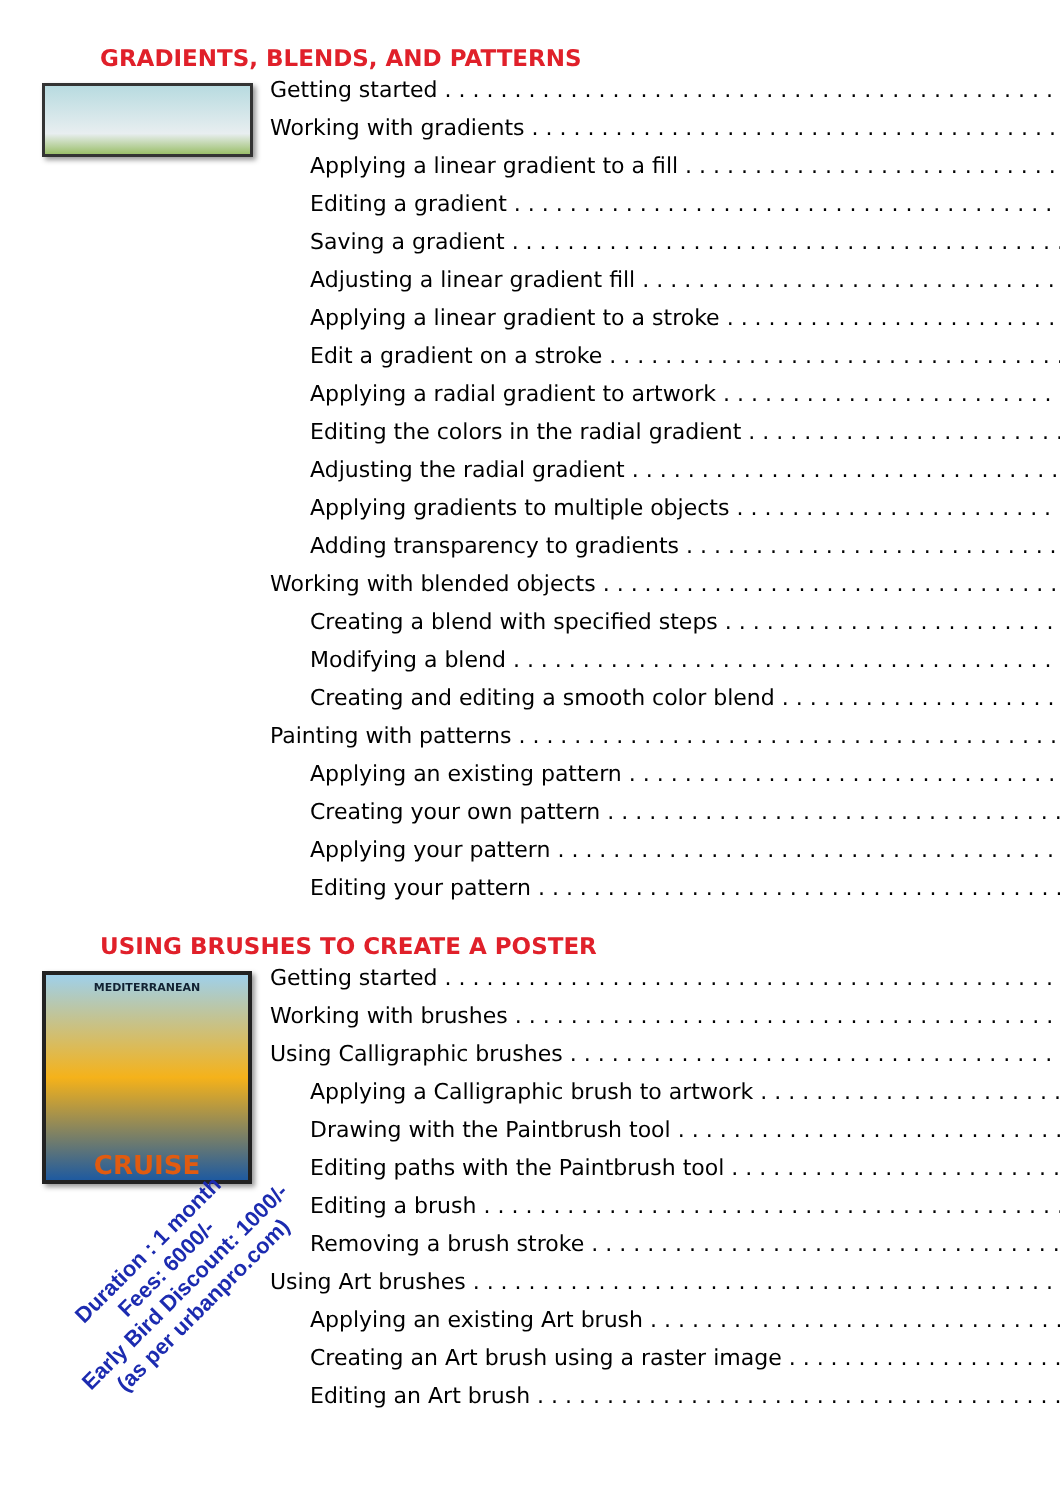GRADIENTS, BLENDS, AND PATTERNS
Getting started
Working with gradients
Applying a linear gradient to a fill
Editing a gradient
Saving a gradient
Adjusting a linear gradient fill
Applying a linear gradient to a stroke
Edit a gradient on a stroke
Applying a radial gradient to artwork
Editing the colors in the radial gradient
Adjusting the radial gradient
Applying gradients to multiple objects
Adding transparency to gradients
Working with blended objects
Creating a blend with specified steps
Modifying a blend
Creating and editing a smooth color blend
Painting with patterns
Applying an existing pattern
Creating your own pattern
Applying your pattern
Editing your pattern
USING BRUSHES TO CREATE A POSTER
MEDITERRANEAN
CRUISE
Getting started
Working with brushes
Using Calligraphic brushes
Applying a Calligraphic brush to artwork
Drawing with the Paintbrush tool
Editing paths with the Paintbrush tool
Editing a brush
Removing a brush stroke
Using Art brushes
Applying an existing Art brush
Creating an Art brush using a raster image
Editing an Art brush
Duration : 1 month
Fees: 6000/-
Early Bird Discount: 1000/-
(as per urbanpro.com)